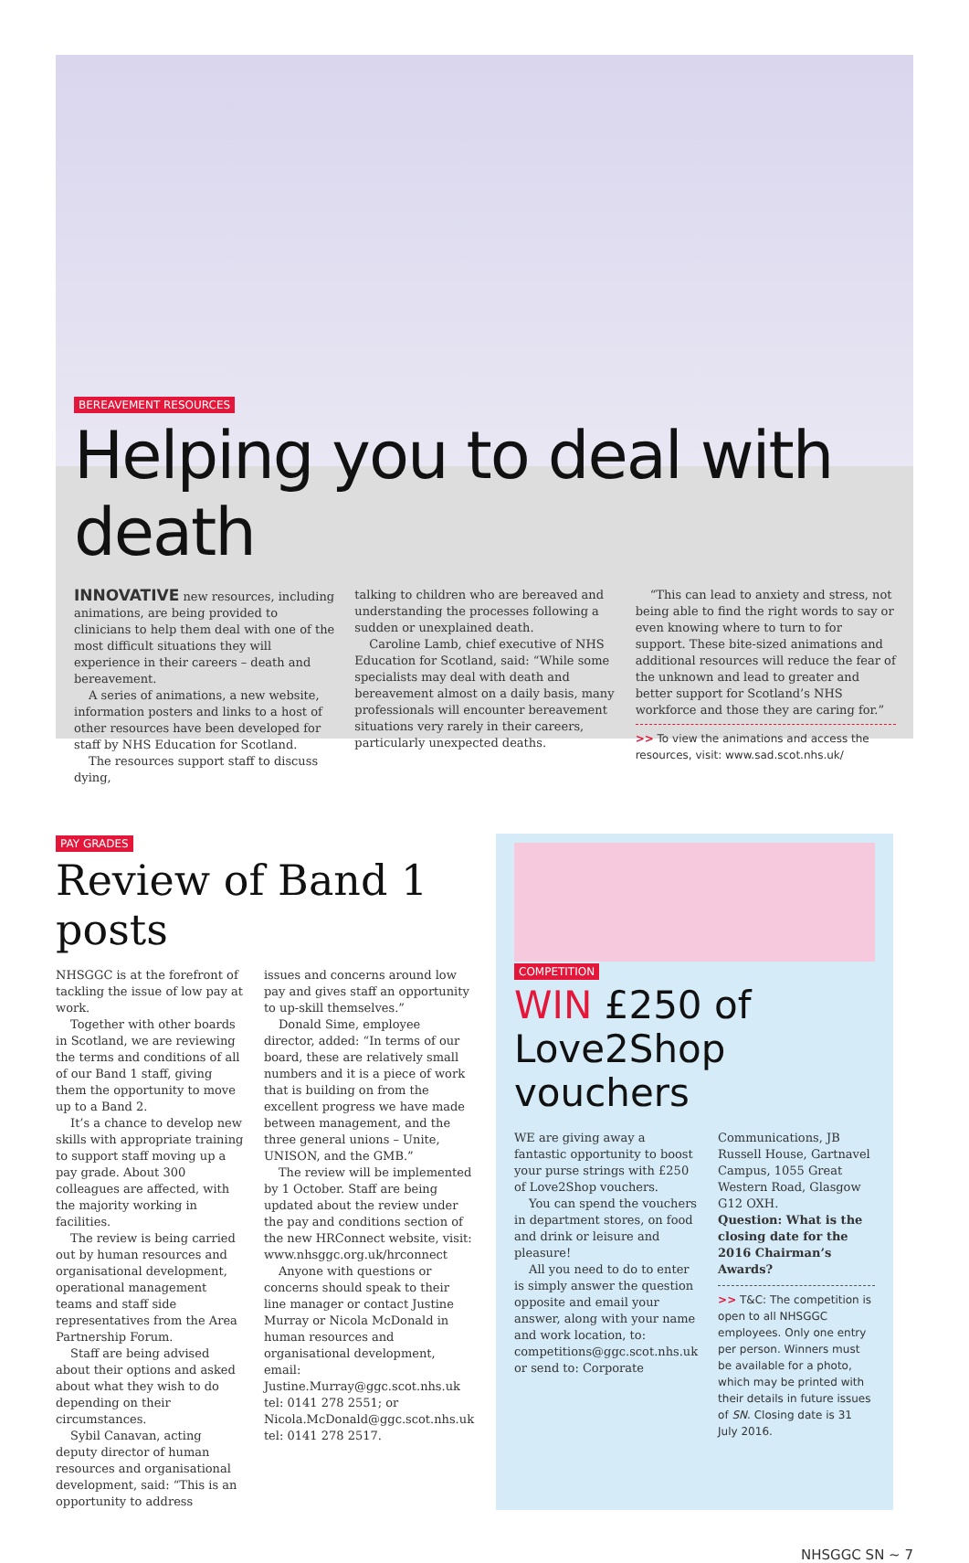BEREAVEMENT RESOURCES
Helping you to deal with death
INNOVATIVE new resources, including animations, are being provided to clinicians to help them deal with one of the most difficult situations they will experience in their careers – death and bereavement.
A series of animations, a new website, information posters and links to a host of other resources have been developed for staff by NHS Education for Scotland.
The resources support staff to discuss dying,
talking to children who are bereaved and understanding the processes following a sudden or unexplained death.
Caroline Lamb, chief executive of NHS Education for Scotland, said: “While some specialists may deal with death and bereavement almost on a daily basis, many professionals will encounter bereavement situations very rarely in their careers, particularly unexpected deaths.
“This can lead to anxiety and stress, not being able to find the right words to say or even knowing where to turn to for support. These bite-sized animations and additional resources will reduce the fear of the unknown and lead to greater and better support for Scotland’s NHS workforce and those they are caring for.”
>> To view the animations and access the resources, visit: www.sad.scot.nhs.uk/
PAY GRADES
Review of Band 1 posts
NHSGGC is at the forefront of tackling the issue of low pay at work.
Together with other boards in Scotland, we are reviewing the terms and conditions of all of our Band 1 staff, giving them the opportunity to move up to a Band 2.
It’s a chance to develop new skills with appropriate training to support staff moving up a pay grade. About 300 colleagues are affected, with the majority working in facilities.
The review is being carried out by human resources and organisational development, operational management teams and staff side representatives from the Area Partnership Forum.
Staff are being advised about their options and asked about what they wish to do depending on their circumstances.
Sybil Canavan, acting deputy director of human resources and organisational development, said: “This is an opportunity to address
issues and concerns around low pay and gives staff an opportunity to up-skill themselves.”
Donald Sime, employee director, added: “In terms of our board, these are relatively small numbers and it is a piece of work that is building on from the excellent progress we have made between management, and the three general unions – Unite, UNISON, and the GMB.”
The review will be implemented by 1 October. Staff are being updated about the review under the pay and conditions section of the new HRConnect website, visit: www.nhsggc.org.uk/hrconnect
Anyone with questions or concerns should speak to their line manager or contact Justine Murray or Nicola McDonald in human resources and organisational development, email: Justine.Murray@ggc.scot.nhs.uk tel: 0141 278 2551; or Nicola.McDonald@ggc.scot.nhs.uk tel: 0141 278 2517.
COMPETITION
WIN £250 of Love2Shop vouchers
WE are giving away a fantastic opportunity to boost your purse strings with £250 of Love2Shop vouchers.
You can spend the vouchers in department stores, on food and drink or leisure and pleasure!
All you need to do to enter is simply answer the question opposite and email your answer, along with your name and work location, to: competitions@ggc.scot.nhs.uk or send to: Corporate
Communications, JB Russell House, Gartnavel Campus, 1055 Great Western Road, Glasgow G12 OXH.
Question: What is the closing date for the 2016 Chairman’s Awards?
>> T&C: The competition is open to all NHSGGC employees. Only one entry per person. Winners must be available for a photo, which may be printed with their details in future issues of SN. Closing date is 31 July 2016.
NHSGGC SN ~ 7